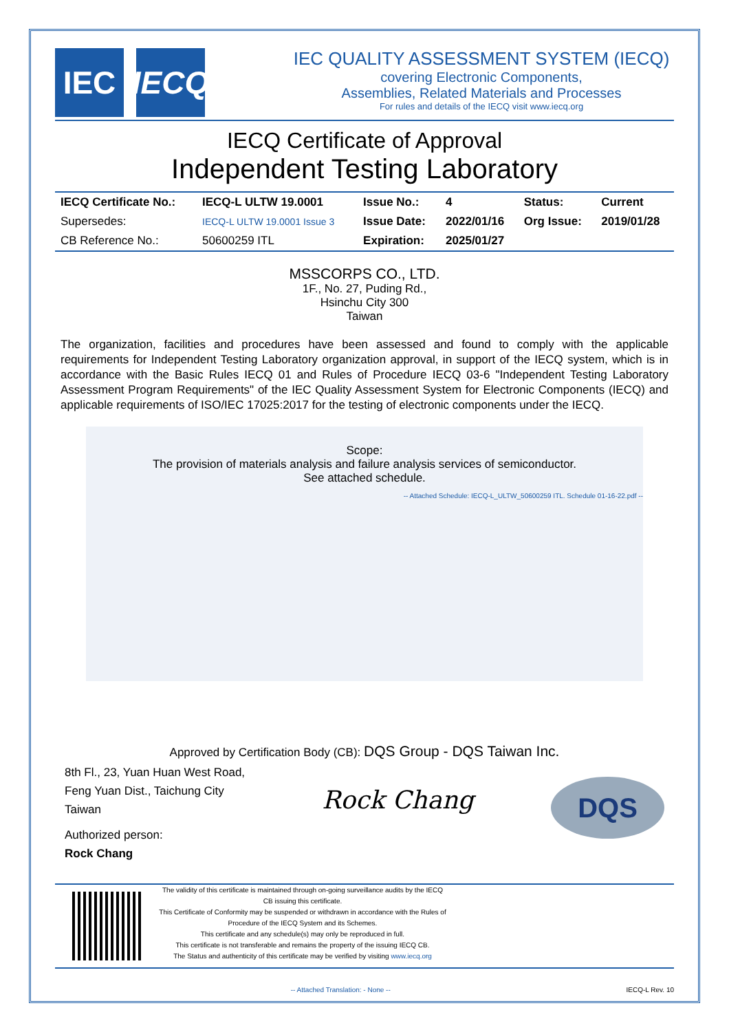IEC IECQ
IEC QUALITY ASSESSMENT SYSTEM (IECQ)
covering Electronic Components,
Assemblies, Related Materials and Processes
For rules and details of the IECQ visit www.iecq.org
IECQ Certificate of Approval
Independent Testing Laboratory
| IECQ Certificate No.: | IECQ-L ULTW 19.0001 | Issue No.: | 4 | Status: | Current |
| Supersedes: | IECQ-L ULTW 19.0001 Issue 3 | Issue Date: | 2022/01/16 | Org Issue: | 2019/01/28 |
| CB Reference No.: | 50600259 ITL | Expiration: | 2025/01/27 | | |
MSSCORPS CO., LTD.
1F., No. 27, Puding Rd.,
Hsinchu City 300
Taiwan
The organization, facilities and procedures have been assessed and found to comply with the applicable requirements for Independent Testing Laboratory organization approval, in support of the IECQ system, which is in accordance with the Basic Rules IECQ 01 and Rules of Procedure IECQ 03-6 "Independent Testing Laboratory Assessment Program Requirements" of the IEC Quality Assessment System for Electronic Components (IECQ) and applicable requirements of ISO/IEC 17025:2017 for the testing of electronic components under the IECQ.
Scope:
The provision of materials analysis and failure analysis services of semiconductor.
See attached schedule.
-- Attached Schedule: IECQ-L_ULTW_50600259 ITL. Schedule 01-16-22.pdf --
Approved by Certification Body (CB): DQS Group - DQS Taiwan Inc.
8th Fl., 23, Yuan Huan West Road,
Feng Yuan Dist., Taichung City
Taiwan
Authorized person:
Rock Chang
Rock Chang
DQS
The validity of this certificate is maintained through on-going surveillance audits by the IECQ CB issuing this certificate.
This Certificate of Conformity may be suspended or withdrawn in accordance with the Rules of Procedure of the IECQ System and its Schemes.
This certificate and any schedule(s) may only be reproduced in full.
This certificate is not transferable and remains the property of the issuing IECQ CB.
The Status and authenticity of this certificate may be verified by visiting www.iecq.org
-- Attached Translation: - None -- IECQ-L Rev. 10